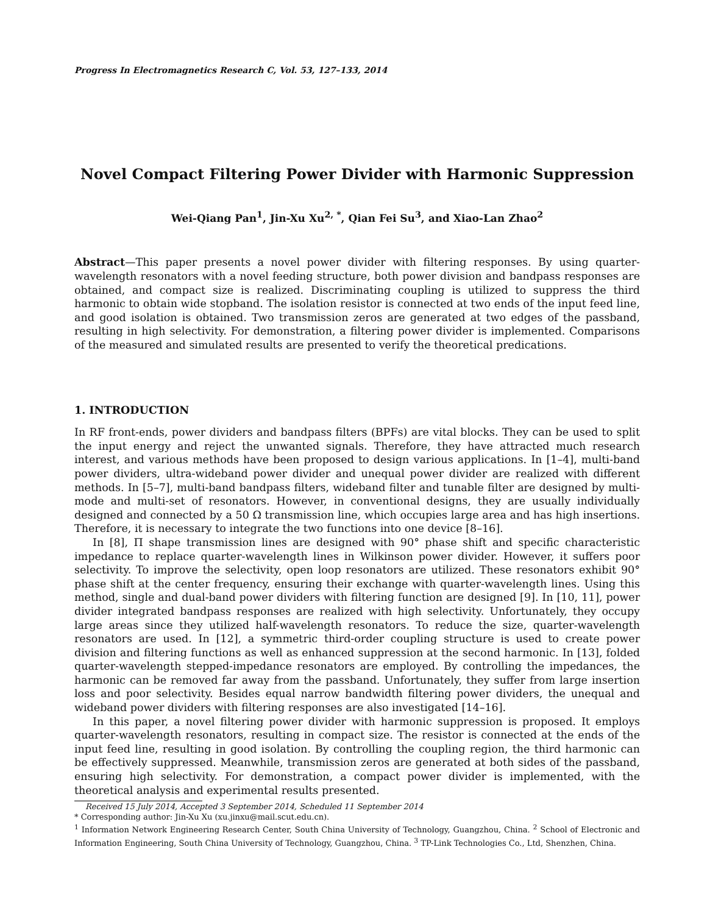Progress In Electromagnetics Research C, Vol. 53, 127–133, 2014
Novel Compact Filtering Power Divider with Harmonic Suppression
Wei-Qiang Pan<sup>1</sup>, Jin-Xu Xu<sup>2, *</sup>, Qian Fei Su<sup>3</sup>, and Xiao-Lan Zhao<sup>2</sup>
Abstract—This paper presents a novel power divider with filtering responses. By using quarter-wavelength resonators with a novel feeding structure, both power division and bandpass responses are obtained, and compact size is realized. Discriminating coupling is utilized to suppress the third harmonic to obtain wide stopband. The isolation resistor is connected at two ends of the input feed line, and good isolation is obtained. Two transmission zeros are generated at two edges of the passband, resulting in high selectivity. For demonstration, a filtering power divider is implemented. Comparisons of the measured and simulated results are presented to verify the theoretical predications.
1. INTRODUCTION
In RF front-ends, power dividers and bandpass filters (BPFs) are vital blocks. They can be used to split the input energy and reject the unwanted signals. Therefore, they have attracted much research interest, and various methods have been proposed to design various applications. In [1–4], multi-band power dividers, ultra-wideband power divider and unequal power divider are realized with different methods. In [5–7], multi-band bandpass filters, wideband filter and tunable filter are designed by multi-mode and multi-set of resonators. However, in conventional designs, they are usually individually designed and connected by a 50 Ω transmission line, which occupies large area and has high insertions. Therefore, it is necessary to integrate the two functions into one device [8–16].
In [8], Π shape transmission lines are designed with 90° phase shift and specific characteristic impedance to replace quarter-wavelength lines in Wilkinson power divider. However, it suffers poor selectivity. To improve the selectivity, open loop resonators are utilized. These resonators exhibit 90° phase shift at the center frequency, ensuring their exchange with quarter-wavelength lines. Using this method, single and dual-band power dividers with filtering function are designed [9]. In [10, 11], power divider integrated bandpass responses are realized with high selectivity. Unfortunately, they occupy large areas since they utilized half-wavelength resonators. To reduce the size, quarter-wavelength resonators are used. In [12], a symmetric third-order coupling structure is used to create power division and filtering functions as well as enhanced suppression at the second harmonic. In [13], folded quarter-wavelength stepped-impedance resonators are employed. By controlling the impedances, the harmonic can be removed far away from the passband. Unfortunately, they suffer from large insertion loss and poor selectivity. Besides equal narrow bandwidth filtering power dividers, the unequal and wideband power dividers with filtering responses are also investigated [14–16].
In this paper, a novel filtering power divider with harmonic suppression is proposed. It employs quarter-wavelength resonators, resulting in compact size. The resistor is connected at the ends of the input feed line, resulting in good isolation. By controlling the coupling region, the third harmonic can be effectively suppressed. Meanwhile, transmission zeros are generated at both sides of the passband, ensuring high selectivity. For demonstration, a compact power divider is implemented, with the theoretical analysis and experimental results presented.
Received 15 July 2014, Accepted 3 September 2014, Scheduled 11 September 2014
* Corresponding author: Jin-Xu Xu (xu.jinxu@mail.scut.edu.cn).
<sup>1</sup> Information Network Engineering Research Center, South China University of Technology, Guangzhou, China. <sup>2</sup> School of Electronic and Information Engineering, South China University of Technology, Guangzhou, China. <sup>3</sup> TP-Link Technologies Co., Ltd, Shenzhen, China.